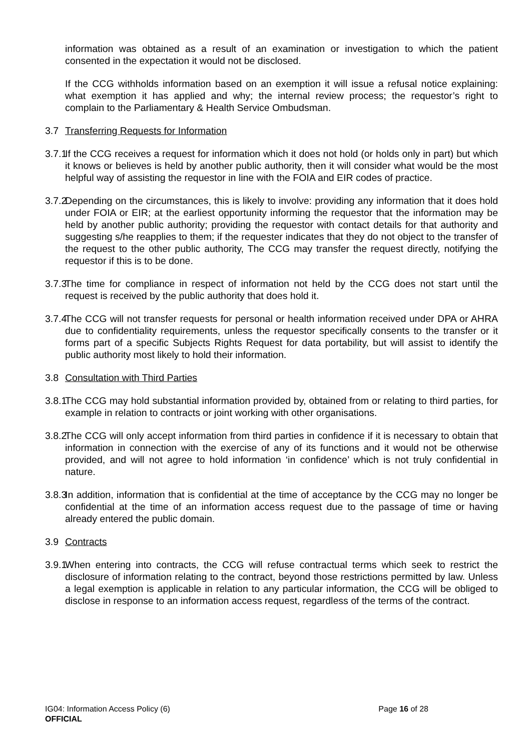information was obtained as a result of an examination or investigation to which the patient consented in the expectation it would not be disclosed.
If the CCG withholds information based on an exemption it will issue a refusal notice explaining: what exemption it has applied and why; the internal review process; the requestor’s right to complain to the Parliamentary & Health Service Ombudsman.
3.7 Transferring Requests for Information
3.7.1
If the CCG receives a request for information which it does not hold (or holds only in part) but which it knows or believes is held by another public authority, then it will consider what would be the most helpful way of assisting the requestor in line with the FOIA and EIR codes of practice.
3.7.2
Depending on the circumstances, this is likely to involve: providing any information that it does hold under FOIA or EIR; at the earliest opportunity informing the requestor that the information may be held by another public authority; providing the requestor with contact details for that authority and suggesting s/he reapplies to them; if the requester indicates that they do not object to the transfer of the request to the other public authority, The CCG may transfer the request directly, notifying the requestor if this is to be done.
3.7.3
The time for compliance in respect of information not held by the CCG does not start until the request is received by the public authority that does hold it.
3.7.4
The CCG will not transfer requests for personal or health information received under DPA or AHRA due to confidentiality requirements, unless the requestor specifically consents to the transfer or it forms part of a specific Subjects Rights Request for data portability, but will assist to identify the public authority most likely to hold their information.
3.8 Consultation with Third Parties
3.8.1
The CCG may hold substantial information provided by, obtained from or relating to third parties, for example in relation to contracts or joint working with other organisations.
3.8.2
The CCG will only accept information from third parties in confidence if it is necessary to obtain that information in connection with the exercise of any of its functions and it would not be otherwise provided, and will not agree to hold information ‘in confidence’ which is not truly confidential in nature.
3.8.3
In addition, information that is confidential at the time of acceptance by the CCG may no longer be confidential at the time of an information access request due to the passage of time or having already entered the public domain.
3.9 Contracts
3.9.1
When entering into contracts, the CCG will refuse contractual terms which seek to restrict the disclosure of information relating to the contract, beyond those restrictions permitted by law. Unless a legal exemption is applicable in relation to any particular information, the CCG will be obliged to disclose in response to an information access request, regardless of the terms of the contract.
IG04: Information Access Policy (6) Page 16 of 28
OFFICIAL